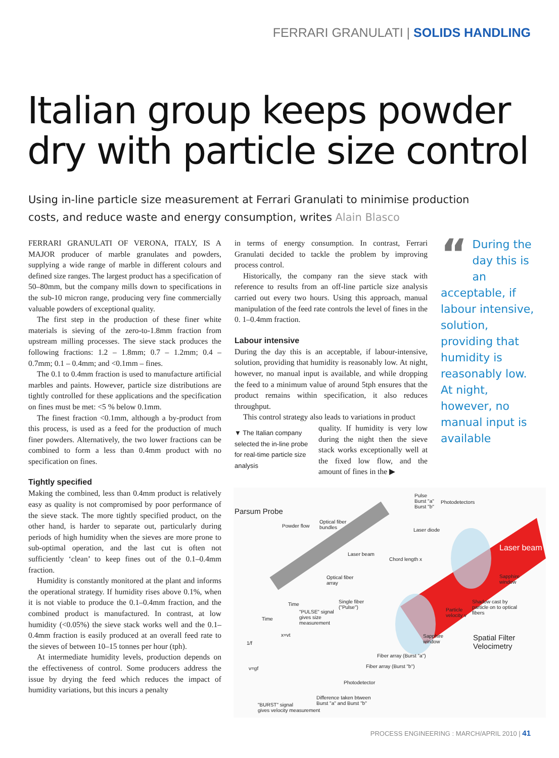FERRARI GRANULATI | SOLIDS HANDLING
Italian group keeps powder
dry with particle size control
Using in-line particle size measurement at Ferrari Granulati to minimise production costs, and reduce waste and energy consumption, writes Alain Blasco
FERRARI GRANULATI OF VERONA, ITALY, IS A MAJOR producer of marble granulates and powders, supplying a wide range of marble in different colours and defined size ranges. The largest product has a specification of 50–80mm, but the company mills down to specifications in the sub-10 micron range, producing very fine commercially valuable powders of exceptional quality.
The first step in the production of these finer white materials is sieving of the zero-to-1.8mm fraction from upstream milling processes. The sieve stack produces the following fractions: 1.2 – 1.8mm; 0.7 – 1.2mm; 0.4 – 0.7mm; 0.1 – 0.4mm; and <0.1mm – fines.
The 0.1 to 0.4mm fraction is used to manufacture artificial marbles and paints. However, particle size distributions are tightly controlled for these applications and the specification on fines must be met: <5 % below 0.1mm.
The finest fraction <0.1mm, although a by-product from this process, is used as a feed for the production of much finer powders. Alternatively, the two lower fractions can be combined to form a less than 0.4mm product with no specification on fines.
Tightly specified
Making the combined, less than 0.4mm product is relatively easy as quality is not compromised by poor performance of the sieve stack. The more tightly specified product, on the other hand, is harder to separate out, particularly during periods of high humidity when the sieves are more prone to sub-optimal operation, and the last cut is often not sufficiently ‘clean’ to keep fines out of the 0.1–0.4mm fraction.
Humidity is constantly monitored at the plant and informs the operational strategy. If humidity rises above 0.1%, when it is not viable to produce the 0.1–0.4mm fraction, and the combined product is manufactured. In contrast, at low humidity (<0.05%) the sieve stack works well and the 0.1–0.4mm fraction is easily produced at an overall feed rate to the sieves of between 10–15 tonnes per hour (tph).
At intermediate humidity levels, production depends on the effectiveness of control. Some producers address the issue by drying the feed which reduces the impact of humidity variations, but this incurs a penalty
in terms of energy consumption. In contrast, Ferrari Granulati decided to tackle the problem by improving process control.
Historically, the company ran the sieve stack with reference to results from an off-line particle size analysis carried out every two hours. Using this approach, manual manipulation of the feed rate controls the level of fines in the 0. 1–0.4mm fraction.
Labour intensive
During the day this is an acceptable, if labour-intensive, solution, providing that humidity is reasonably low. At night, however, no manual input is available, and while dropping the feed to a minimum value of around 5tph ensures that the product remains within specification, it also reduces throughput.
This control strategy also leads to variations in product
▼ The Italian company selected the in-line probe for real-time particle size analysis
quality. If humidity is very low during the night then the sieve stack works exceptionally well at the fixed low flow, and the amount of fines in the ▶
“During the day this is an acceptable, if labour intensive, solution, providing that humidity is reasonably low. At night, however, no manual input is available
Parsum Probe
Pulse
Burst "a"
Burst "b"
Photodetectors
Powder flow
Optical fiber
bundles Laser diode
Laser beam
Chord length x
Laser beam
Optical fiber
array
Sapphire
window
Time
"PULSE" signal
gives size
measurement
Single fiber
("Pulse")
Shadow cast by
particle on to optical
fibers
Particle
velocity v
Time
x=vt Sapphire
window
Spatial Filter
Velocimetry 1/f
Fiber array (Burst "a")
v=gf Fiber array (Burst "b")
Photodetector
Difference taken btween
Burst "a" and Burst "b" "BURST" signal
gives velocity measurement
PROCESS ENGINEERING : MARCH/APRIL 2010 | 41